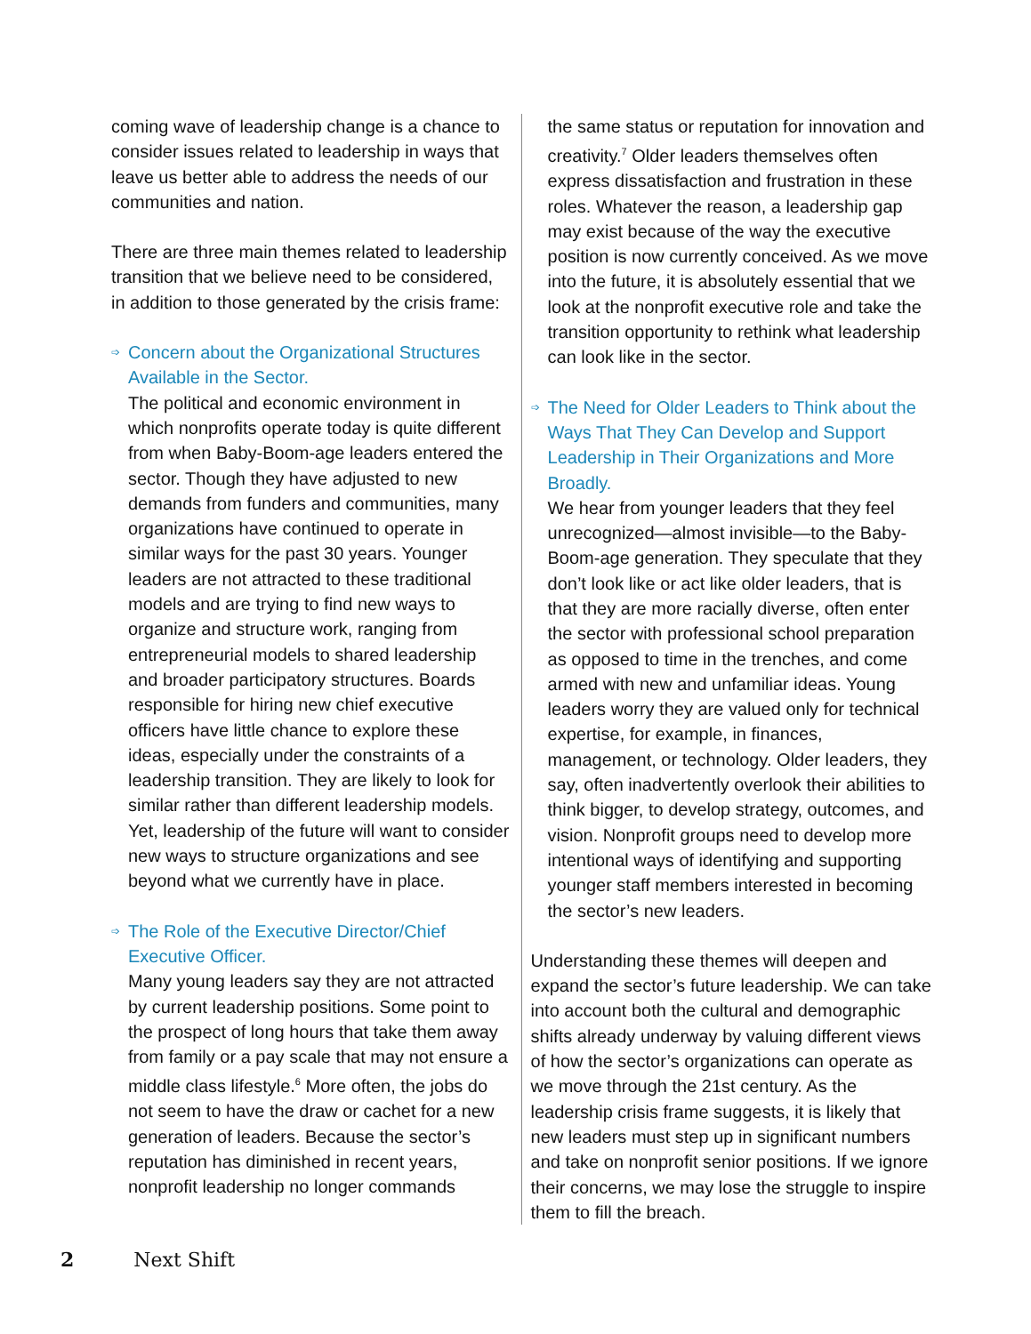coming wave of leadership change is a chance to consider issues related to leadership in ways that leave us better able to address the needs of our communities and nation.
There are three main themes related to leadership transition that we believe need to be considered, in addition to those generated by the crisis frame:
➩ Concern about the Organizational Structures Available in the Sector.
The political and economic environment in which nonprofits operate today is quite different from when Baby-Boom-age leaders entered the sector. Though they have adjusted to new demands from funders and communities, many organizations have continued to operate in similar ways for the past 30 years. Younger leaders are not attracted to these traditional models and are trying to find new ways to organize and structure work, ranging from entrepreneurial models to shared leadership and broader participatory structures. Boards responsible for hiring new chief executive officers have little chance to explore these ideas, especially under the constraints of a leadership transition. They are likely to look for similar rather than different leadership models. Yet, leadership of the future will want to consider new ways to structure organizations and see beyond what we currently have in place.
➩ The Role of the Executive Director/Chief Executive Officer.
Many young leaders say they are not attracted by current leadership positions. Some point to the prospect of long hours that take them away from family or a pay scale that may not ensure a middle class lifestyle.<sup>6</sup> More often, the jobs do not seem to have the draw or cachet for a new generation of leaders. Because the sector’s reputation has diminished in recent years, nonprofit leadership no longer commands
the same status or reputation for innovation and creativity.<sup>7</sup> Older leaders themselves often express dissatisfaction and frustration in these roles. Whatever the reason, a leadership gap may exist because of the way the executive position is now currently conceived. As we move into the future, it is absolutely essential that we look at the nonprofit executive role and take the transition opportunity to rethink what leadership can look like in the sector.
➩ The Need for Older Leaders to Think about the Ways That They Can Develop and Support Leadership in Their Organizations and More Broadly.
We hear from younger leaders that they feel unrecognized—almost invisible—to the Baby-Boom-age generation. They speculate that they don’t look like or act like older leaders, that is that they are more racially diverse, often enter the sector with professional school preparation as opposed to time in the trenches, and come armed with new and unfamiliar ideas. Young leaders worry they are valued only for technical expertise, for example, in finances, management, or technology. Older leaders, they say, often inadvertently overlook their abilities to think bigger, to develop strategy, outcomes, and vision. Nonprofit groups need to develop more intentional ways of identifying and supporting younger staff members interested in becoming the sector’s new leaders.
Understanding these themes will deepen and expand the sector’s future leadership. We can take into account both the cultural and demographic shifts already underway by valuing different views of how the sector’s organizations can operate as we move through the 21st century. As the leadership crisis frame suggests, it is likely that new leaders must step up in significant numbers and take on nonprofit senior positions. If we ignore their concerns, we may lose the struggle to inspire them to fill the breach.
2 Next Shift